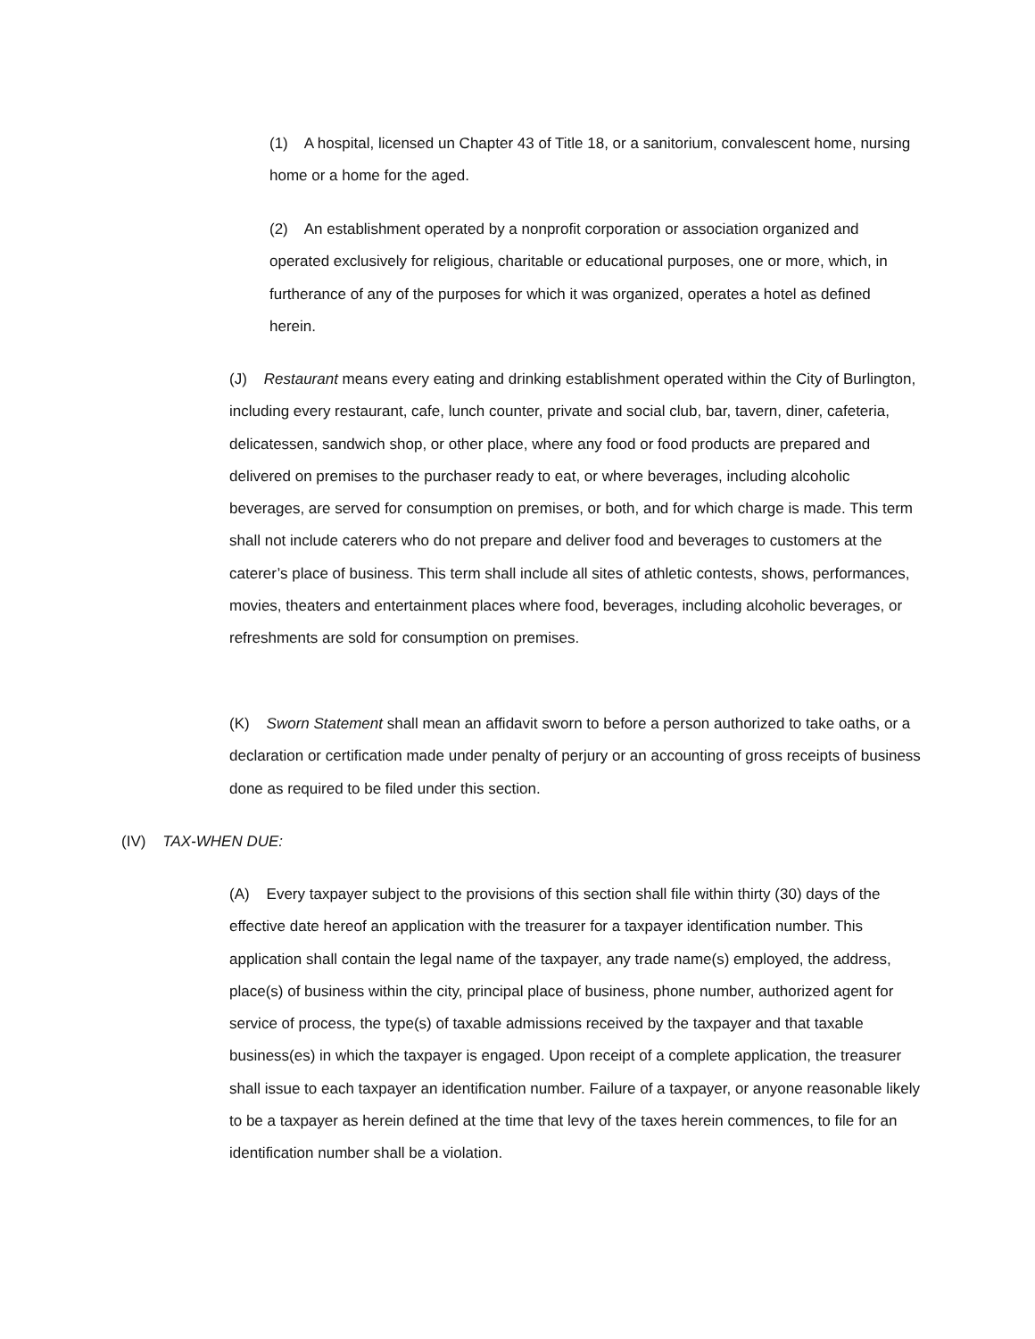(1) A hospital, licensed un Chapter 43 of Title 18, or a sanitorium, convalescent home, nursing home or a home for the aged.
(2) An establishment operated by a nonprofit corporation or association organized and operated exclusively for religious, charitable or educational purposes, one or more, which, in furtherance of any of the purposes for which it was organized, operates a hotel as defined herein.
(J) Restaurant means every eating and drinking establishment operated within the City of Burlington, including every restaurant, cafe, lunch counter, private and social club, bar, tavern, diner, cafeteria, delicatessen, sandwich shop, or other place, where any food or food products are prepared and delivered on premises to the purchaser ready to eat, or where beverages, including alcoholic beverages, are served for consumption on premises, or both, and for which charge is made. This term shall not include caterers who do not prepare and deliver food and beverages to customers at the caterer’s place of business. This term shall include all sites of athletic contests, shows, performances, movies, theaters and entertainment places where food, beverages, including alcoholic beverages, or refreshments are sold for consumption on premises.
(K) Sworn Statement shall mean an affidavit sworn to before a person authorized to take oaths, or a declaration or certification made under penalty of perjury or an accounting of gross receipts of business done as required to be filed under this section.
(IV) TAX-WHEN DUE:
(A) Every taxpayer subject to the provisions of this section shall file within thirty (30) days of the effective date hereof an application with the treasurer for a taxpayer identification number. This application shall contain the legal name of the taxpayer, any trade name(s) employed, the address, place(s) of business within the city, principal place of business, phone number, authorized agent for service of process, the type(s) of taxable admissions received by the taxpayer and that taxable business(es) in which the taxpayer is engaged. Upon receipt of a complete application, the treasurer shall issue to each taxpayer an identification number. Failure of a taxpayer, or anyone reasonable likely to be a taxpayer as herein defined at the time that levy of the taxes herein commences, to file for an identification number shall be a violation.